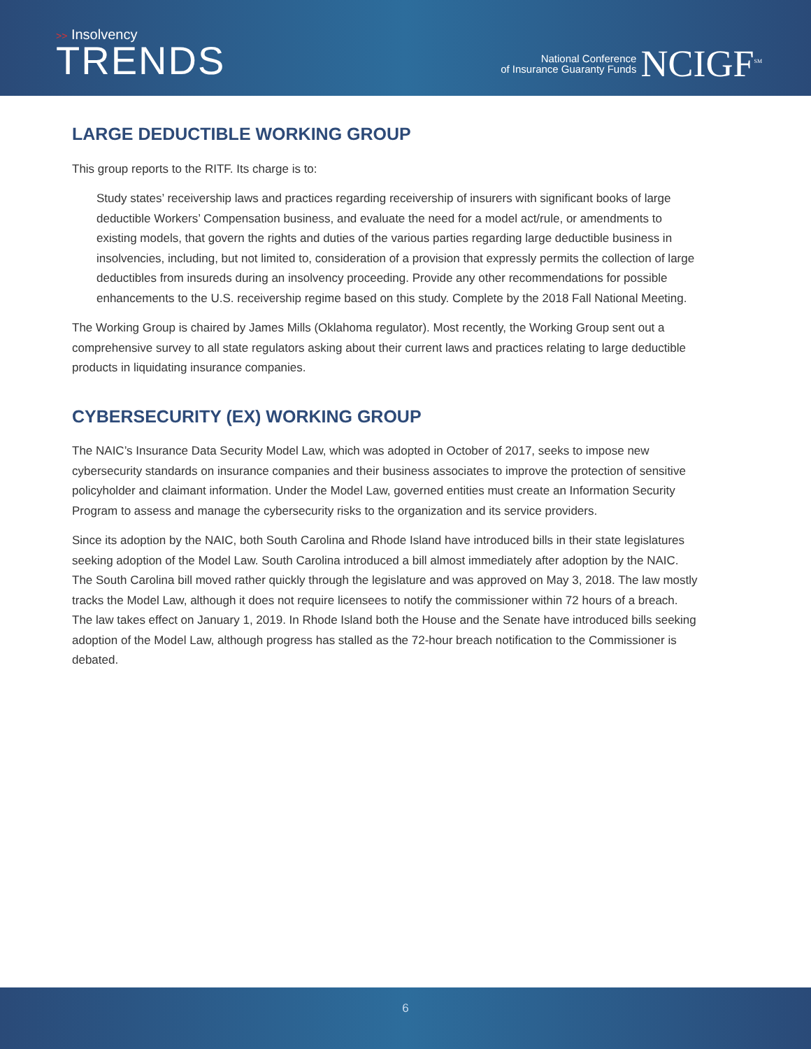>> Insolvency
TRENDS
National Conference
of Insurance Guaranty Funds
NCIGF<sup>SM</sup>
LARGE DEDUCTIBLE WORKING GROUP
This group reports to the RITF. Its charge is to:
Study states’ receivership laws and practices regarding receivership of insurers with significant books of large deductible Workers’ Compensation business, and evaluate the need for a model act/rule, or amendments to existing models, that govern the rights and duties of the various parties regarding large deductible business in insolvencies, including, but not limited to, consideration of a provision that expressly permits the collection of large deductibles from insureds during an insolvency proceeding. Provide any other recommendations for possible enhancements to the U.S. receivership regime based on this study. Complete by the 2018 Fall National Meeting.
The Working Group is chaired by James Mills (Oklahoma regulator). Most recently, the Working Group sent out a comprehensive survey to all state regulators asking about their current laws and practices relating to large deductible products in liquidating insurance companies.
CYBERSECURITY (EX) WORKING GROUP
The NAIC’s Insurance Data Security Model Law, which was adopted in October of 2017, seeks to impose new cybersecurity standards on insurance companies and their business associates to improve the protection of sensitive policyholder and claimant information. Under the Model Law, governed entities must create an Information Security Program to assess and manage the cybersecurity risks to the organization and its service providers.
Since its adoption by the NAIC, both South Carolina and Rhode Island have introduced bills in their state legislatures seeking adoption of the Model Law. South Carolina introduced a bill almost immediately after adoption by the NAIC. The South Carolina bill moved rather quickly through the legislature and was approved on May 3, 2018. The law mostly tracks the Model Law, although it does not require licensees to notify the commissioner within 72 hours of a breach. The law takes effect on January 1, 2019. In Rhode Island both the House and the Senate have introduced bills seeking adoption of the Model Law, although progress has stalled as the 72-hour breach notification to the Commissioner is debated.
6